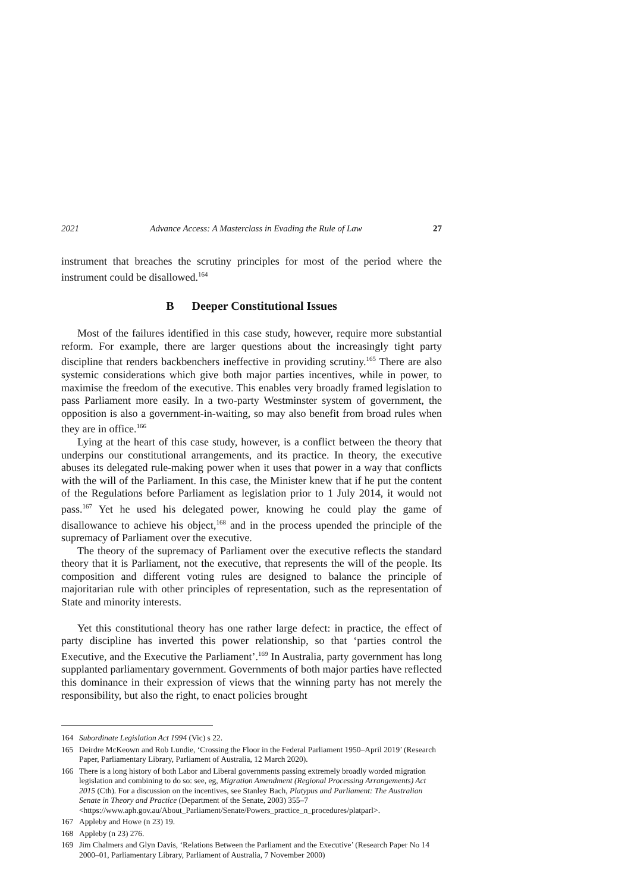2021 Advance Access: A Masterclass in Evading the Rule of Law 27
instrument that breaches the scrutiny principles for most of the period where the instrument could be disallowed.<sup>164</sup>
B Deeper Constitutional Issues
Most of the failures identified in this case study, however, require more substantial reform. For example, there are larger questions about the increasingly tight party discipline that renders backbenchers ineffective in providing scrutiny.<sup>165</sup> There are also systemic considerations which give both major parties incentives, while in power, to maximise the freedom of the executive. This enables very broadly framed legislation to pass Parliament more easily. In a two-party Westminster system of government, the opposition is also a government-in-waiting, so may also benefit from broad rules when they are in office.<sup>166</sup>
Lying at the heart of this case study, however, is a conflict between the theory that underpins our constitutional arrangements, and its practice. In theory, the executive abuses its delegated rule-making power when it uses that power in a way that conflicts with the will of the Parliament. In this case, the Minister knew that if he put the content of the Regulations before Parliament as legislation prior to 1 July 2014, it would not pass.<sup>167</sup> Yet he used his delegated power, knowing he could play the game of disallowance to achieve his object,<sup>168</sup> and in the process upended the principle of the supremacy of Parliament over the executive.
The theory of the supremacy of Parliament over the executive reflects the standard theory that it is Parliament, not the executive, that represents the will of the people. Its composition and different voting rules are designed to balance the principle of majoritarian rule with other principles of representation, such as the representation of State and minority interests.
Yet this constitutional theory has one rather large defect: in practice, the effect of party discipline has inverted this power relationship, so that ‘parties control the Executive, and the Executive the Parliament’.<sup>169</sup> In Australia, party government has long supplanted parliamentary government. Governments of both major parties have reflected this dominance in their expression of views that the winning party has not merely the responsibility, but also the right, to enact policies brought
164 Subordinate Legislation Act 1994 (Vic) s 22.
165 Deirdre McKeown and Rob Lundie, ‘Crossing the Floor in the Federal Parliament 1950–April 2019’ (Research Paper, Parliamentary Library, Parliament of Australia, 12 March 2020).
166 There is a long history of both Labor and Liberal governments passing extremely broadly worded migration legislation and combining to do so: see, eg, Migration Amendment (Regional Processing Arrangements) Act 2015 (Cth). For a discussion on the incentives, see Stanley Bach, Platypus and Parliament: The Australian Senate in Theory and Practice (Department of the Senate, 2003) 355–7 <https://www.aph.gov.au/About_Parliament/Senate/Powers_practice_n_procedures/platparl>.
167 Appleby and Howe (n 23) 19.
168 Appleby (n 23) 276.
169 Jim Chalmers and Glyn Davis, ‘Relations Between the Parliament and the Executive’ (Research Paper No 14 2000–01, Parliamentary Library, Parliament of Australia, 7 November 2000)